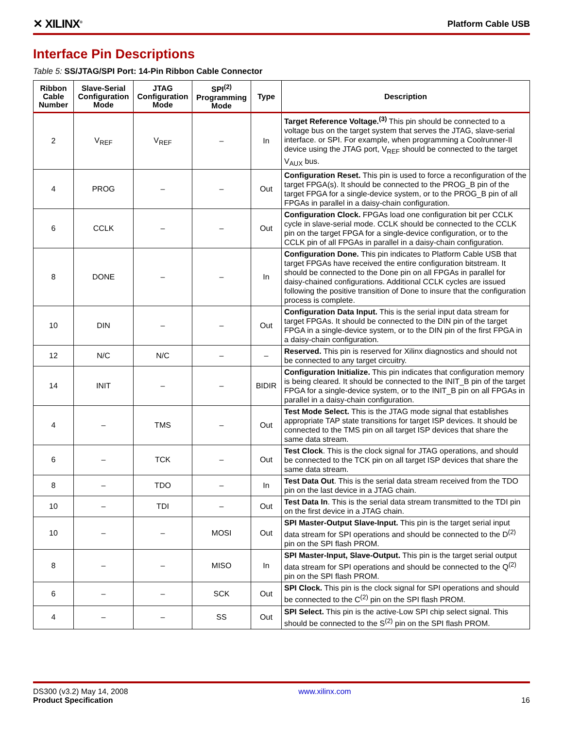✕ XILINX<sup>®</sup>
Platform Cable USB
Interface Pin Descriptions
Table 5: SS/JTAG/SPI Port: 14-Pin Ribbon Cable Connector
| Ribbon Cable Number | Slave-Serial Configuration Mode | JTAG Configuration Mode | SPI<sup>(2)</sup> Programming Mode | Type | Description |
| --- | --- | --- | --- | --- | --- |
| 2 | V<sub>REF</sub> | V<sub>REF</sub> | – | In | Target Reference Voltage.<sup>(3)</sup> This pin should be connected to a voltage bus on the target system that serves the JTAG, slave-serial interface. or SPI. For example, when programming a Coolrunner-II device using the JTAG port, V<sub>REF</sub> should be connected to the target V<sub>AUX</sub> bus. |
| 4 | PROG | – | – | Out | Configuration Reset. This pin is used to force a reconfiguration of the target FPGA(s). It should be connected to the PROG_B pin of the target FPGA for a single-device system, or to the PROG_B pin of all FPGAs in parallel in a daisy-chain configuration. |
| 6 | CCLK | – | – | Out | Configuration Clock. FPGAs load one configuration bit per CCLK cycle in slave-serial mode. CCLK should be connected to the CCLK pin on the target FPGA for a single-device configuration, or to the CCLK pin of all FPGAs in parallel in a daisy-chain configuration. |
| 8 | DONE | – | – | In | Configuration Done. This pin indicates to Platform Cable USB that target FPGAs have received the entire configuration bitstream. It should be connected to the Done pin on all FPGAs in parallel for daisy-chained configurations. Additional CCLK cycles are issued following the positive transition of Done to insure that the configuration process is complete. |
| 10 | DIN | – | – | Out | Configuration Data Input. This is the serial input data stream for target FPGAs. It should be connected to the DIN pin of the target FPGA in a single-device system, or to the DIN pin of the first FPGA in a daisy-chain configuration. |
| 12 | N/C | N/C | – | – | Reserved. This pin is reserved for Xilinx diagnostics and should not be connected to any target circuitry. |
| 14 | INIT | – | – | BIDIR | Configuration Initialize. This pin indicates that configuration memory is being cleared. It should be connected to the INIT_B pin of the target FPGA for a single-device system, or to the INIT_B pin on all FPGAs in parallel in a daisy-chain configuration. |
| 4 | – | TMS | – | Out | Test Mode Select. This is the JTAG mode signal that establishes appropriate TAP state transitions for target ISP devices. It should be connected to the TMS pin on all target ISP devices that share the same data stream. |
| 6 | – | TCK | – | Out | Test Clock . This is the clock signal for JTAG operations, and should be connected to the TCK pin on all target ISP devices that share the same data stream. |
| 8 | – | TDO | – | In | Test Data Out . This is the serial data stream received from the TDO pin on the last device in a JTAG chain. |
| 10 | – | TDI | – | Out | Test Data In . This is the serial data stream transmitted to the TDI pin on the first device in a JTAG chain. |
| 10 | – | – | MOSI | Out | SPI Master-Output Slave-Input. This pin is the target serial input data stream for SPI operations and should be connected to the D<sup>(2)</sup> pin on the SPI flash PROM. |
| 8 | – | – | MISO | In | SPI Master-Input, Slave-Output. This pin is the target serial output data stream for SPI operations and should be connected to the Q<sup>(2)</sup> pin on the SPI flash PROM. |
| 6 | – | – | SCK | Out | SPI Clock. This pin is the clock signal for SPI operations and should be connected to the C<sup>(2)</sup> pin on the SPI flash PROM. |
| 4 | – | – | SS | Out | SPI Select. This pin is the active-Low SPI chip select signal. This should be connected to the S<sup>(2)</sup> pin on the SPI flash PROM. |
DS300 (v3.2) May 14, 2008
Product Specification
www.xilinx.com
16